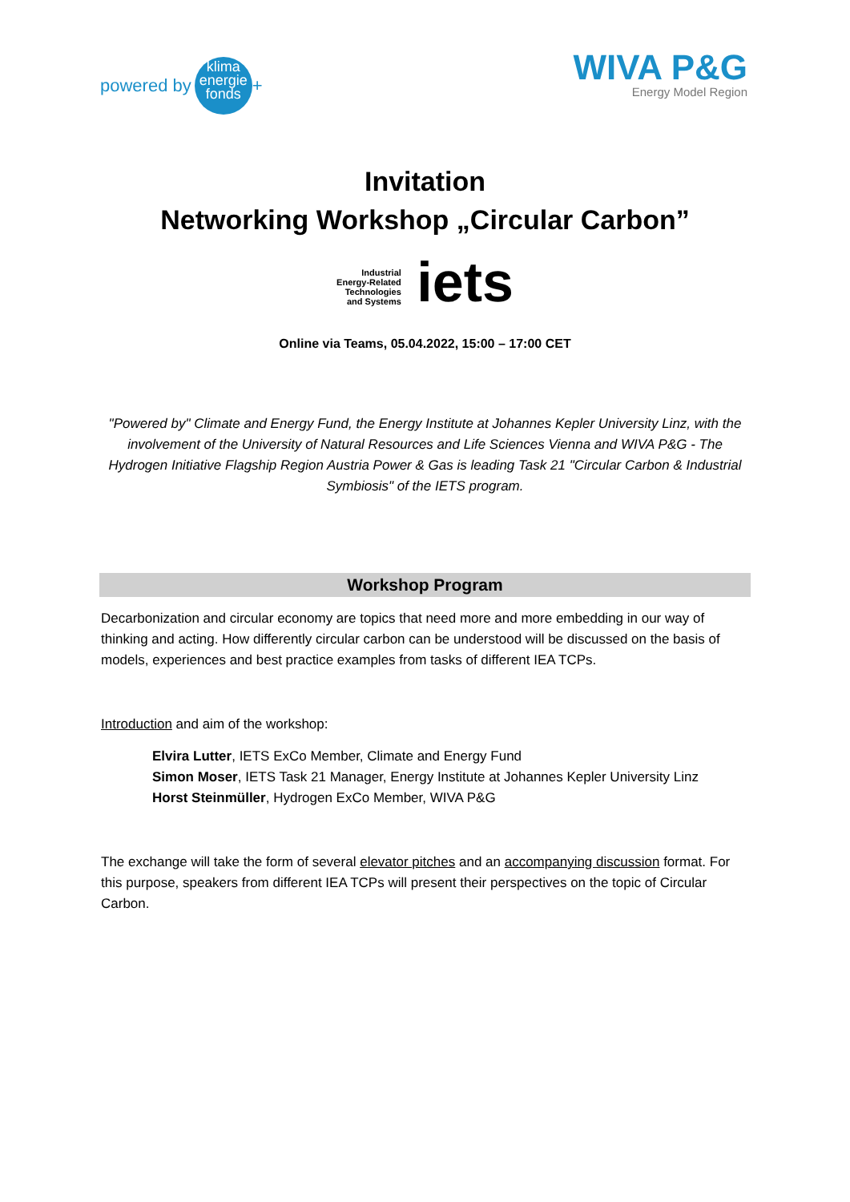powered by
klima
energie
fonds
+
WIVA P&G
Energy Model Region
Invitation
Networking Workshop „Circular Carbon”
Industrial
Energy-Related
Technologies
and Systems iets
Online via Teams, 05.04.2022, 15:00 – 17:00 CET
"Powered by" Climate and Energy Fund, the Energy Institute at Johannes Kepler University Linz, with the involvement of the University of Natural Resources and Life Sciences Vienna and WIVA P&G - The Hydrogen Initiative Flagship Region Austria Power & Gas is leading Task 21 "Circular Carbon & Industrial Symbiosis" of the IETS program.
Workshop Program
Decarbonization and circular economy are topics that need more and more embedding in our way of thinking and acting. How differently circular carbon can be understood will be discussed on the basis of models, experiences and best practice examples from tasks of different IEA TCPs.
Introduction and aim of the workshop:
Elvira Lutter, IETS ExCo Member, Climate and Energy Fund
Simon Moser, IETS Task 21 Manager, Energy Institute at Johannes Kepler University Linz
Horst Steinmüller, Hydrogen ExCo Member, WIVA P&G
The exchange will take the form of several elevator pitches and an accompanying discussion format. For this purpose, speakers from different IEA TCPs will present their perspectives on the topic of Circular Carbon.